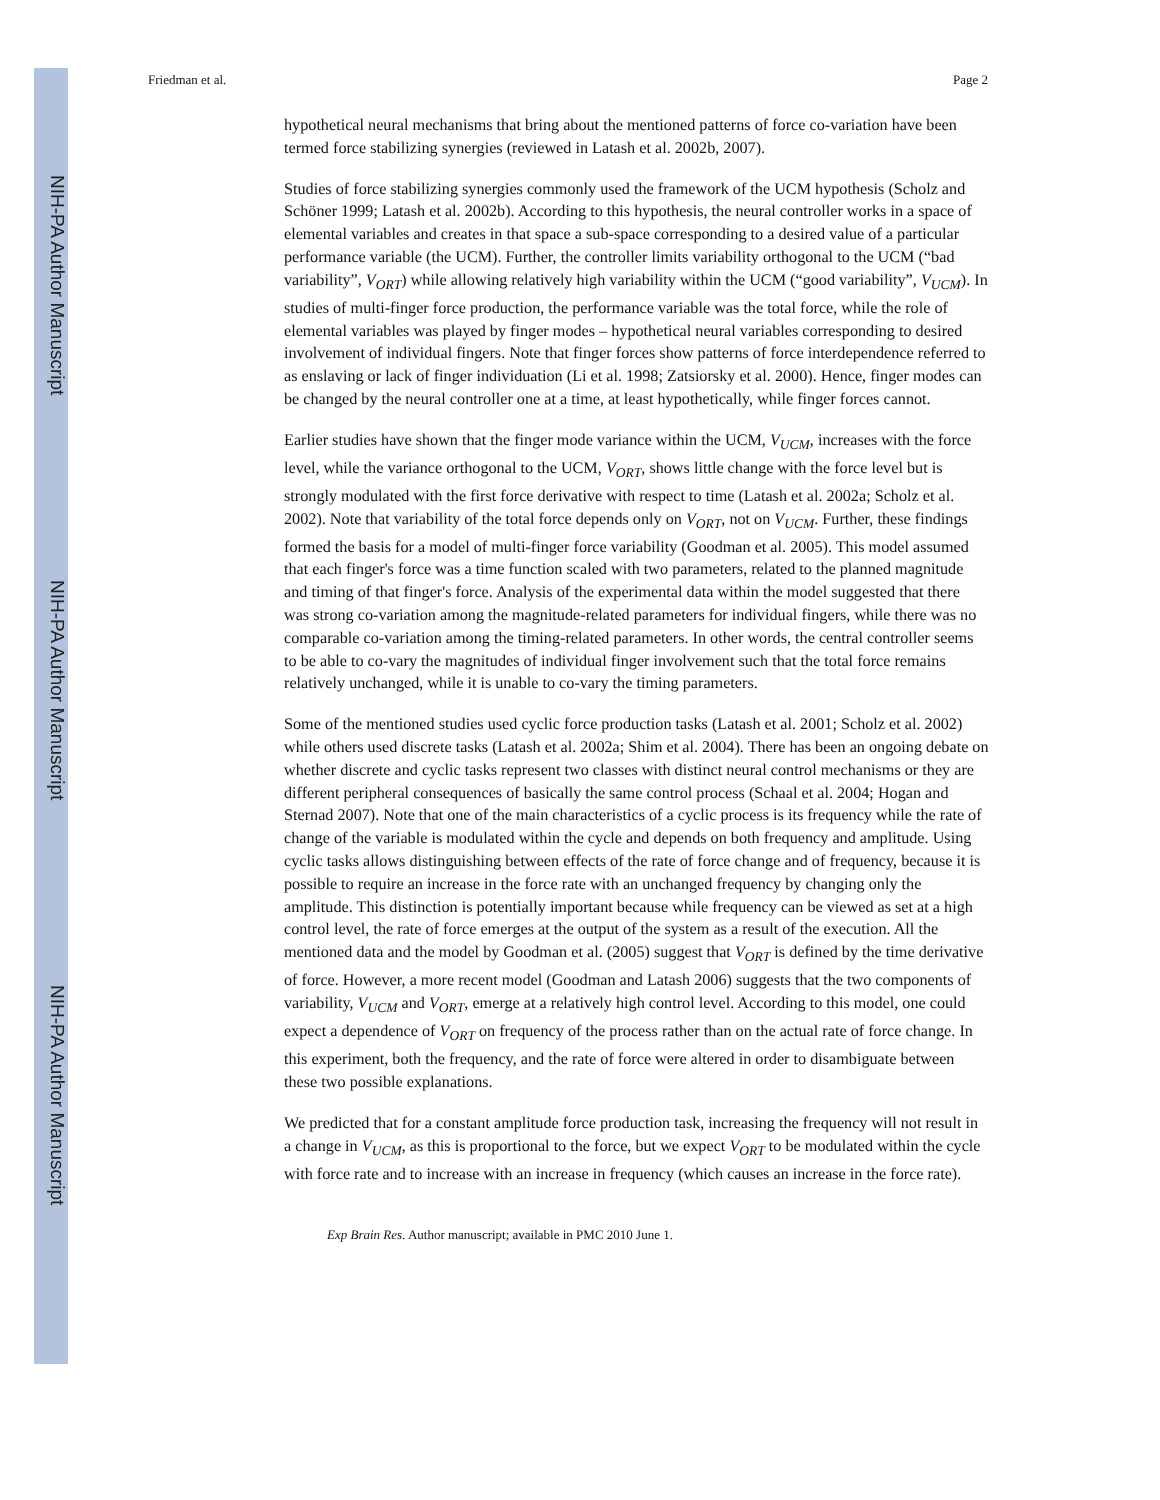NIH-PA Author Manuscript
NIH-PA Author Manuscript
NIH-PA Author Manuscript
Friedman et al. Page 2
hypothetical neural mechanisms that bring about the mentioned patterns of force co-variation have been termed force stabilizing synergies (reviewed in Latash et al. 2002b, 2007).
Studies of force stabilizing synergies commonly used the framework of the UCM hypothesis (Scholz and Schöner 1999; Latash et al. 2002b). According to this hypothesis, the neural controller works in a space of elemental variables and creates in that space a sub-space corresponding to a desired value of a particular performance variable (the UCM). Further, the controller limits variability orthogonal to the UCM (“bad variability”, V<sub>ORT</sub>) while allowing relatively high variability within the UCM (“good variability”, V<sub>UCM</sub>). In studies of multi-finger force production, the performance variable was the total force, while the role of elemental variables was played by finger modes – hypothetical neural variables corresponding to desired involvement of individual fingers. Note that finger forces show patterns of force interdependence referred to as enslaving or lack of finger individuation (Li et al. 1998; Zatsiorsky et al. 2000). Hence, finger modes can be changed by the neural controller one at a time, at least hypothetically, while finger forces cannot.
Earlier studies have shown that the finger mode variance within the UCM, V<sub>UCM</sub>, increases with the force level, while the variance orthogonal to the UCM, V<sub>ORT</sub>, shows little change with the force level but is strongly modulated with the first force derivative with respect to time (Latash et al. 2002a; Scholz et al. 2002). Note that variability of the total force depends only on V<sub>ORT</sub>, not on V<sub>UCM</sub>. Further, these findings formed the basis for a model of multi-finger force variability (Goodman et al. 2005). This model assumed that each finger's force was a time function scaled with two parameters, related to the planned magnitude and timing of that finger's force. Analysis of the experimental data within the model suggested that there was strong co-variation among the magnitude-related parameters for individual fingers, while there was no comparable co-variation among the timing-related parameters. In other words, the central controller seems to be able to co-vary the magnitudes of individual finger involvement such that the total force remains relatively unchanged, while it is unable to co-vary the timing parameters.
Some of the mentioned studies used cyclic force production tasks (Latash et al. 2001; Scholz et al. 2002) while others used discrete tasks (Latash et al. 2002a; Shim et al. 2004). There has been an ongoing debate on whether discrete and cyclic tasks represent two classes with distinct neural control mechanisms or they are different peripheral consequences of basically the same control process (Schaal et al. 2004; Hogan and Sternad 2007). Note that one of the main characteristics of a cyclic process is its frequency while the rate of change of the variable is modulated within the cycle and depends on both frequency and amplitude. Using cyclic tasks allows distinguishing between effects of the rate of force change and of frequency, because it is possible to require an increase in the force rate with an unchanged frequency by changing only the amplitude. This distinction is potentially important because while frequency can be viewed as set at a high control level, the rate of force emerges at the output of the system as a result of the execution. All the mentioned data and the model by Goodman et al. (2005) suggest that V<sub>ORT</sub> is defined by the time derivative of force. However, a more recent model (Goodman and Latash 2006) suggests that the two components of variability, V<sub>UCM</sub> and V<sub>ORT</sub>, emerge at a relatively high control level. According to this model, one could expect a dependence of V<sub>ORT</sub> on frequency of the process rather than on the actual rate of force change. In this experiment, both the frequency, and the rate of force were altered in order to disambiguate between these two possible explanations.
We predicted that for a constant amplitude force production task, increasing the frequency will not result in a change in V<sub>UCM</sub>, as this is proportional to the force, but we expect V<sub>ORT</sub> to be modulated within the cycle with force rate and to increase with an increase in frequency (which causes an increase in the force rate).
Exp Brain Res. Author manuscript; available in PMC 2010 June 1.